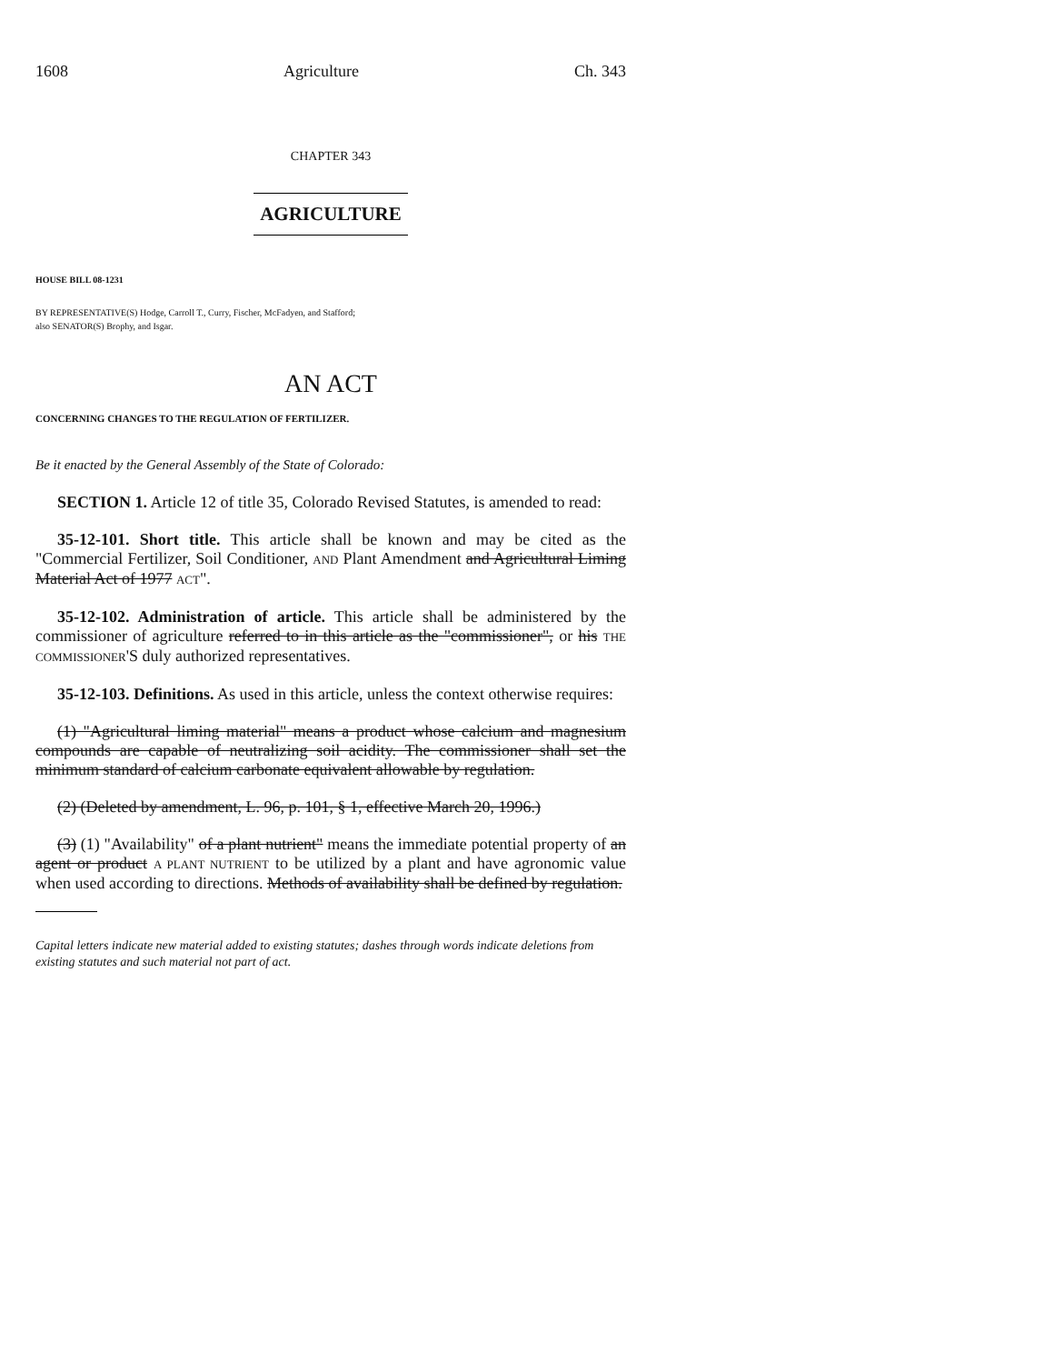1608 Agriculture Ch. 343
CHAPTER 343
AGRICULTURE
HOUSE BILL 08-1231
BY REPRESENTATIVE(S) Hodge, Carroll T., Curry, Fischer, McFadyen, and Stafford;
also SENATOR(S) Brophy, and Isgar.
AN ACT
CONCERNING CHANGES TO THE REGULATION OF FERTILIZER.
Be it enacted by the General Assembly of the State of Colorado:
SECTION 1. Article 12 of title 35, Colorado Revised Statutes, is amended to read:
35-12-101. Short title. This article shall be known and may be cited as the "Commercial Fertilizer, Soil Conditioner, AND Plant Amendment and Agricultural Liming Material Act of 1977 ACT".
35-12-102. Administration of article. This article shall be administered by the commissioner of agriculture referred to in this article as the "commissioner", or his THE COMMISSIONER'S duly authorized representatives.
35-12-103. Definitions. As used in this article, unless the context otherwise requires:
(1) "Agricultural liming material" means a product whose calcium and magnesium compounds are capable of neutralizing soil acidity. The commissioner shall set the minimum standard of calcium carbonate equivalent allowable by regulation.
(2) (Deleted by amendment, L. 96, p. 101, § 1, effective March 20, 1996.)
(3) (1) "Availability" of a plant nutrient" means the immediate potential property of an agent or product A PLANT NUTRIENT to be utilized by a plant and have agronomic value when used according to directions. Methods of availability shall be defined by regulation.
Capital letters indicate new material added to existing statutes; dashes through words indicate deletions from existing statutes and such material not part of act.